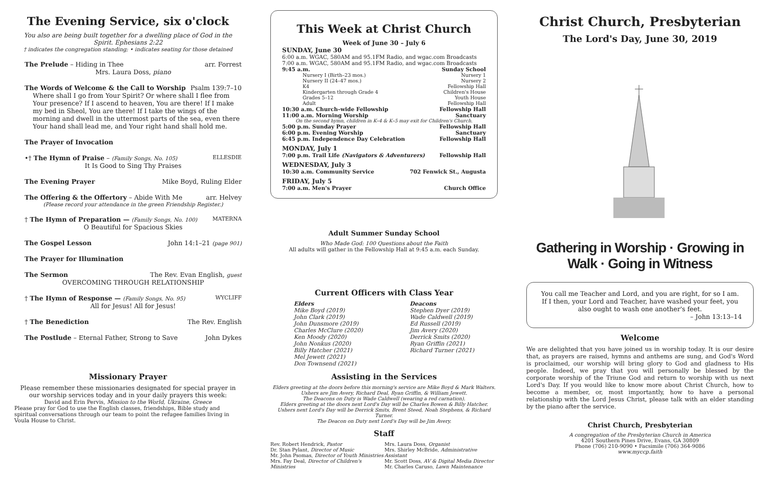The Evening Service, six o'clock
You also are being built together for a dwelling place of God in the Spirit. Ephesians 2:22
† indicates the congregation standing; • indicates seating for those detained
The Prelude – Hiding in Thee arr. Forrest
Mrs. Laura Doss, piano
The Words of Welcome & the Call to Worship Psalm 139:7–10
Where shall I go from Your Spirit? Or where shall I flee from Your presence? If I ascend to heaven, You are there! If I make my bed in Sheol, You are there! If I take the wings of the morning and dwell in the uttermost parts of the sea, even there Your hand shall lead me, and Your right hand shall hold me.
The Prayer of Invocation
•† The Hymn of Praise – (Family Songs, No. 105) ELLESDIE
It Is Good to Sing Thy Praises
The Evening Prayer Mike Boyd, Ruling Elder
The Offering & the Offertory – Abide With Me arr. Helvey
(Please record your attendance in the green Friendship Register.)
† The Hymn of Preparation — (Family Songs, No. 100) MATERNA
O Beautiful for Spacious Skies
The Gospel Lesson John 14:1–21 (page 901)
The Prayer for Illumination
The Sermon The Rev. Evan English, guest
OVERCOMING THROUGH RELATIONSHIP
† The Hymn of Response — (Family Songs, No. 95) WYCLIFF
All for Jesus! All for Jesus!
† The Benediction The Rev. English
The Postlude – Eternal Father, Strong to Save John Dykes
Missionary Prayer
Please remember these missionaries designated for special prayer in our worship services today and in your daily prayers this week:
David and Erin Pervis, Mission to the World, Ukraine, Greece
Please pray for God to use the English classes, friendships, Bible study and spiritual conversations through our team to point the refugee families living in Voula House to Christ.
This Week at Christ Church
Week of June 30 – July 6
SUNDAY, June 30
6:00 a.m. WGAC, 580AM and 95.1FM Radio, and wgac.com Broadcasts
7:00 a.m. WGAC, 580AM and 95.1FM Radio, and wgac.com Broadcasts
9:45 a.m. Sunday School
Nursery I (Birth–23 mos.) Nursery 1
Nursery II (24–47 mos.) Nursery 2
K4 Fellowship Hall
Kindergarten through Grade 4 Children's House
Grades 5–12 Youth House
Adult Fellowship Hall
10:30 a.m. Church–wide Fellowship Fellowship Hall
11:00 a.m. Morning Worship Sanctuary
On the second hymn, children in K–4 & K–5 may exit for Children's Church.
5:00 p.m. Sunday Prayer Fellowship Hall
6:00 p.m. Evening Worship Sanctuary
6:45 p.m. Independence Day Celebration Fellowship Hall
MONDAY, July 1
7:00 p.m. Trail Life (Navigators & Adventurers) Fellowship Hall
WEDNESDAY, July 3
10:30 a.m. Community Service 702 Fenwick St., Augusta
FRIDAY, July 5
7:00 a.m. Men's Prayer Church Office
Adult Summer Sunday School
Who Made God: 100 Questions about the Faith
All adults will gather in the Fellowship Hall at 9:45 a.m. each Sunday.
Current Officers with Class Year
Elders
Mike Boyd (2019)
John Clark (2019)
John Dunsmore (2019)
Charles McClure (2020)
Ken Moody (2020)
John Nonkus (2020)
Billy Hatcher (2021)
Mel Jewett (2021)
Don Townsend (2021)
Deacons
Stephen Dyer (2019)
Wade Caldwell (2019)
Ed Russell (2019)
Jim Avery (2020)
Derrick Smits (2020)
Ryan Griffin (2021)
Richard Turner (2021)
Assisting in the Services
Elders greeting at the doors before this morning's service are Mike Boyd & Mark Walters.
Ushers are Jim Avery, Richard Deal, Ryan Griffin, & William Jewett.
The Deacons on Duty is Wade Caldwell (wearing a red carnation).
Elders greeting at the doors next Lord's Day will be Charles Bowen & Billy Hatcher.
Ushers next Lord's Day will be Derrick Smits, Brent Steed, Noah Stephens, & Richard Turner.
The Deacon on Duty next Lord's Day will be Jim Avery.
Staff
Rev. Robert Hendrick, Pastor
Dr. Stan Pylant, Director of Music
Mr. John Psomas, Director of Youth Ministries
Mrs. Fay Deal, Director of Children's Ministries
Mrs. Laura Doss, Organist
Mrs. Shirley McBride, Administrative Assistant
Mr. Scott Doss, AV & Digital Media Director
Mr. Charles Caruso, Lawn Maintenance
Christ Church, Presbyterian
The Lord's Day, June 30, 2019
Gathering in Worship · Growing in Walk · Going in Witness
You call me Teacher and Lord, and you are right, for so I am. If I then, your Lord and Teacher, have washed your feet, you also ought to wash one another's feet.
– John 13:13–14
Welcome
We are delighted that you have joined us in worship today. It is our desire that, as prayers are raised, hymns and anthems are sung, and God's Word is proclaimed, our worship will bring glory to God and gladness to His people. Indeed, we pray that you will personally be blessed by the corporate worship of the Triune God and return to worship with us next Lord's Day. If you would like to know more about Christ Church, how to become a member, or, most importantly, how to have a personal relationship with the Lord Jesus Christ, please talk with an elder standing by the piano after the service.
Christ Church, Presbyterian
A congregation of the Presbyterian Church in America
4201 Southern Pines Drive, Evans, GA 30809
Phone (706) 210-9090 • Facsimile (706) 364-9086
www.myccp.faith